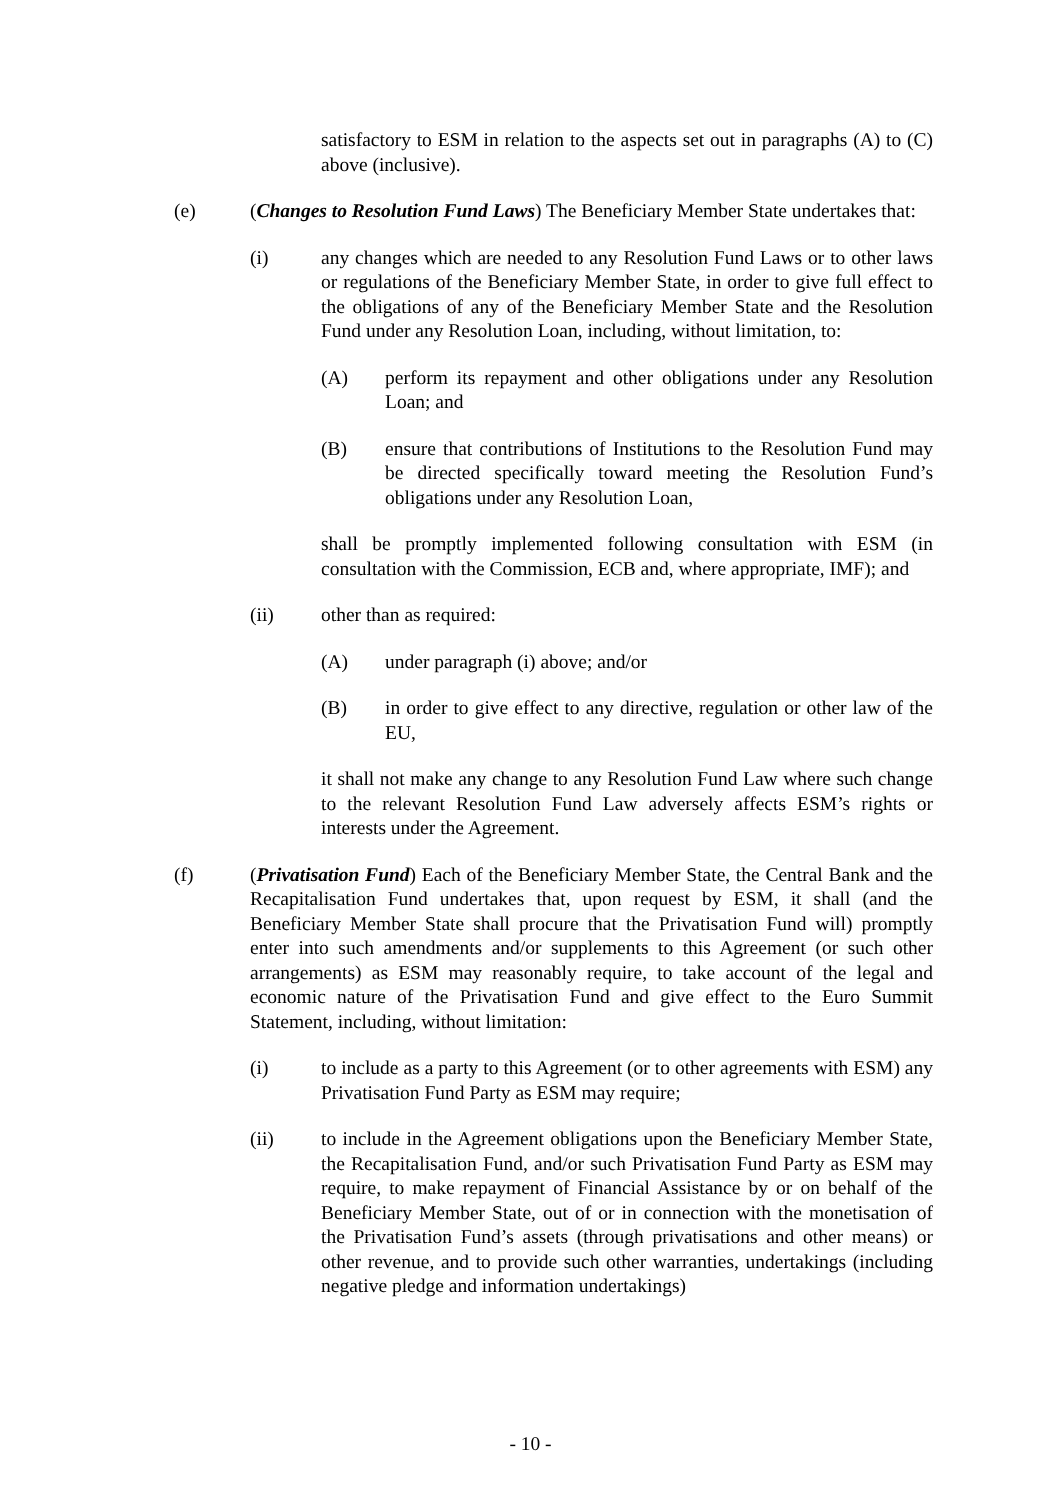satisfactory to ESM in relation to the aspects set out in paragraphs (A) to (C) above (inclusive).
(e) (Changes to Resolution Fund Laws) The Beneficiary Member State undertakes that:
(i) any changes which are needed to any Resolution Fund Laws or to other laws or regulations of the Beneficiary Member State, in order to give full effect to the obligations of any of the Beneficiary Member State and the Resolution Fund under any Resolution Loan, including, without limitation, to:
(A) perform its repayment and other obligations under any Resolution Loan; and
(B) ensure that contributions of Institutions to the Resolution Fund may be directed specifically toward meeting the Resolution Fund’s obligations under any Resolution Loan,
shall be promptly implemented following consultation with ESM (in consultation with the Commission, ECB and, where appropriate, IMF); and
(ii) other than as required:
(A) under paragraph (i) above; and/or
(B) in order to give effect to any directive, regulation or other law of the EU,
it shall not make any change to any Resolution Fund Law where such change to the relevant Resolution Fund Law adversely affects ESM’s rights or interests under the Agreement.
(f) (Privatisation Fund) Each of the Beneficiary Member State, the Central Bank and the Recapitalisation Fund undertakes that, upon request by ESM, it shall (and the Beneficiary Member State shall procure that the Privatisation Fund will) promptly enter into such amendments and/or supplements to this Agreement (or such other arrangements) as ESM may reasonably require, to take account of the legal and economic nature of the Privatisation Fund and give effect to the Euro Summit Statement, including, without limitation:
(i) to include as a party to this Agreement (or to other agreements with ESM) any Privatisation Fund Party as ESM may require;
(ii) to include in the Agreement obligations upon the Beneficiary Member State, the Recapitalisation Fund, and/or such Privatisation Fund Party as ESM may require, to make repayment of Financial Assistance by or on behalf of the Beneficiary Member State, out of or in connection with the monetisation of the Privatisation Fund’s assets (through privatisations and other means) or other revenue, and to provide such other warranties, undertakings (including negative pledge and information undertakings)
- 10 -